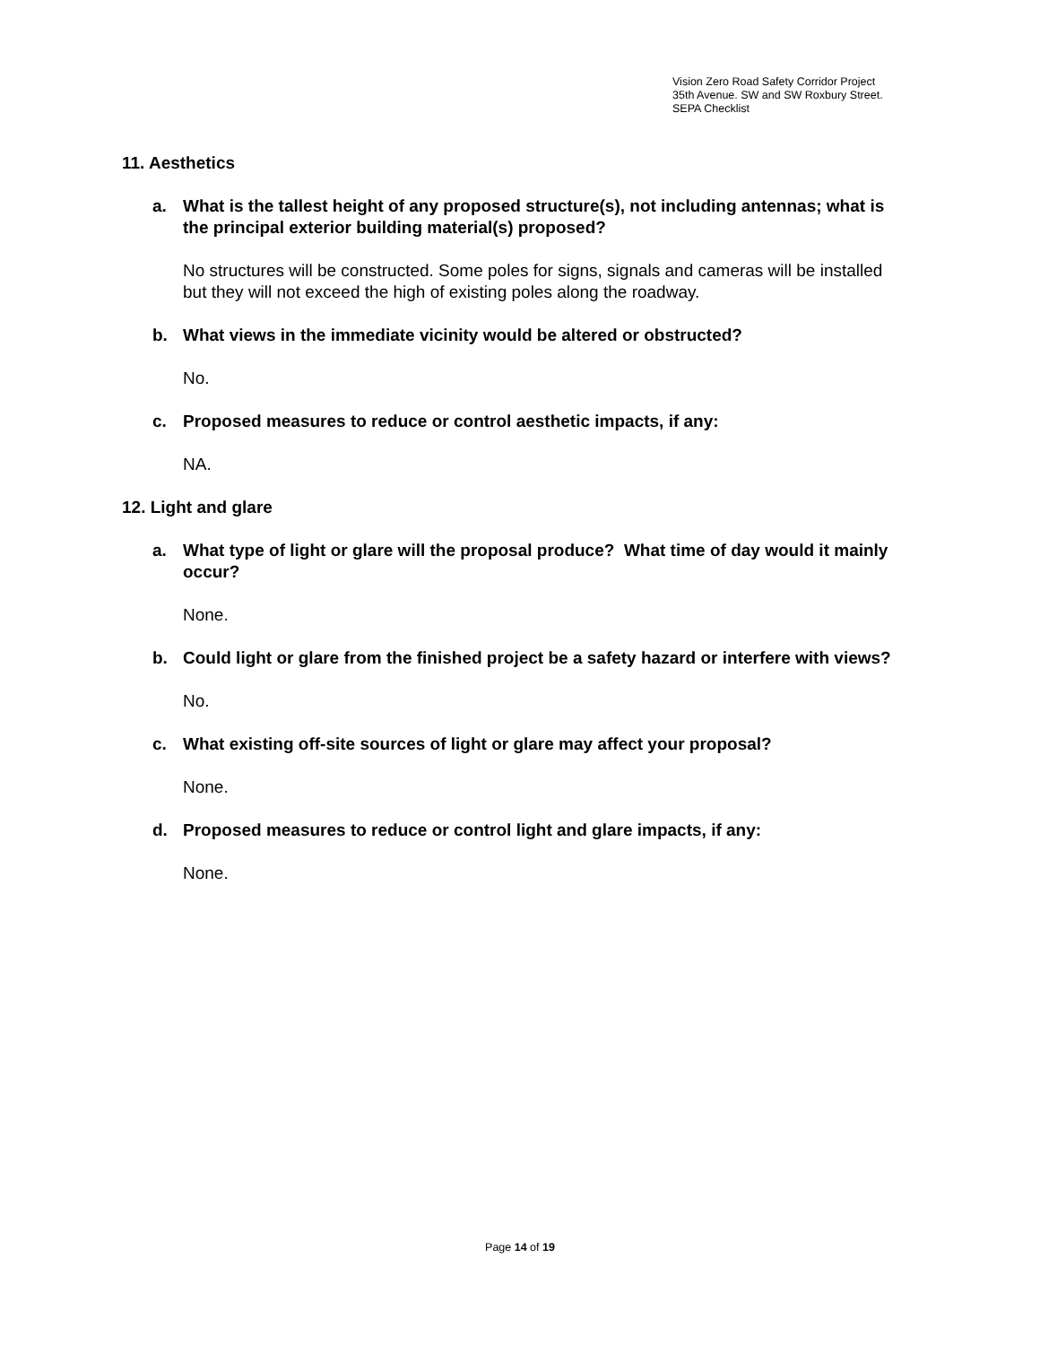Vision Zero Road Safety Corridor Project
35th Avenue. SW and SW Roxbury Street.
SEPA Checklist
11. Aesthetics
a. What is the tallest height of any proposed structure(s), not including antennas; what is the principal exterior building material(s) proposed?
No structures will be constructed. Some poles for signs, signals and cameras will be installed but they will not exceed the high of existing poles along the roadway.
b. What views in the immediate vicinity would be altered or obstructed?
No.
c. Proposed measures to reduce or control aesthetic impacts, if any:
NA.
12. Light and glare
a. What type of light or glare will the proposal produce? What time of day would it mainly occur?
None.
b. Could light or glare from the finished project be a safety hazard or interfere with views?
No.
c. What existing off-site sources of light or glare may affect your proposal?
None.
d. Proposed measures to reduce or control light and glare impacts, if any:
None.
Page 14 of 19